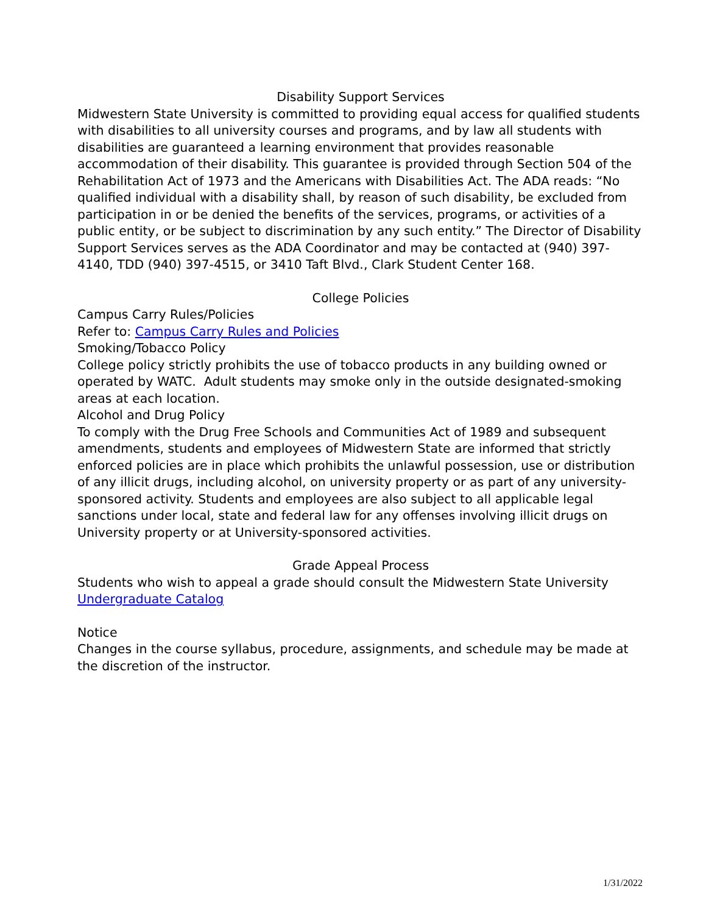Disability Support Services
Midwestern State University is committed to providing equal access for qualified students with disabilities to all university courses and programs, and by law all students with disabilities are guaranteed a learning environment that provides reasonable accommodation of their disability. This guarantee is provided through Section 504 of the Rehabilitation Act of 1973 and the Americans with Disabilities Act. The ADA reads: “No qualified individual with a disability shall, by reason of such disability, be excluded from participation in or be denied the benefits of the services, programs, or activities of a public entity, or be subject to discrimination by any such entity.” The Director of Disability Support Services serves as the ADA Coordinator and may be contacted at (940) 397-4140, TDD (940) 397-4515, or 3410 Taft Blvd., Clark Student Center 168.
College Policies
Campus Carry Rules/Policies
Refer to: Campus Carry Rules and Policies
Smoking/Tobacco Policy
College policy strictly prohibits the use of tobacco products in any building owned or operated by WATC. Adult students may smoke only in the outside designated-smoking areas at each location.
Alcohol and Drug Policy
To comply with the Drug Free Schools and Communities Act of 1989 and subsequent amendments, students and employees of Midwestern State are informed that strictly enforced policies are in place which prohibits the unlawful possession, use or distribution of any illicit drugs, including alcohol, on university property or as part of any university-sponsored activity. Students and employees are also subject to all applicable legal sanctions under local, state and federal law for any offenses involving illicit drugs on University property or at University-sponsored activities.
Grade Appeal Process
Students who wish to appeal a grade should consult the Midwestern State University Undergraduate Catalog
Notice
Changes in the course syllabus, procedure, assignments, and schedule may be made at the discretion of the instructor.
1/31/2022